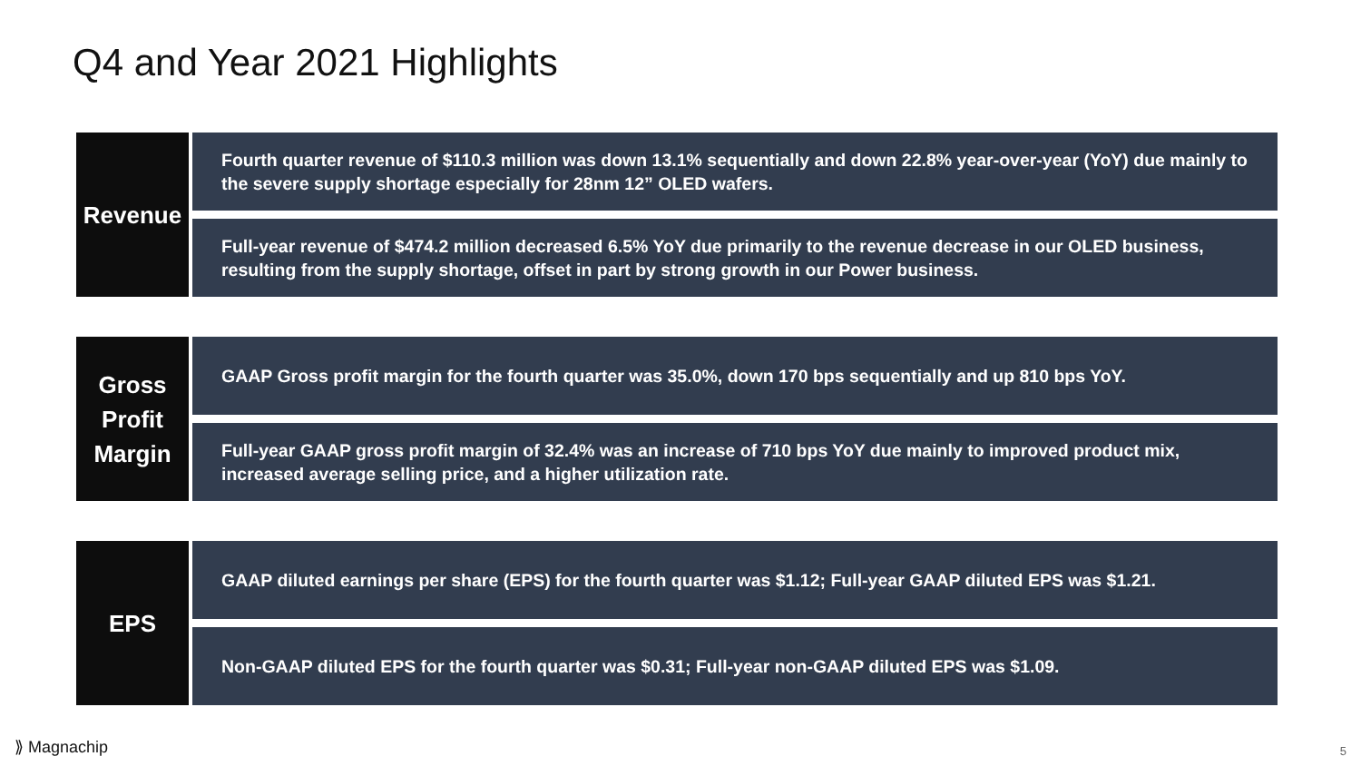Q4 and Year 2021 Highlights
Revenue
Fourth quarter revenue of $110.3 million was down 13.1% sequentially and down 22.8% year-over-year (YoY) due mainly to the severe supply shortage especially for 28nm 12” OLED wafers.
Full-year revenue of $474.2 million decreased 6.5% YoY due primarily to the revenue decrease in our OLED business, resulting from the supply shortage, offset in part by strong growth in our Power business.
Gross
Profit
Margin
GAAP Gross profit margin for the fourth quarter was 35.0%, down 170 bps sequentially and up 810 bps YoY.
Full-year GAAP gross profit margin of 32.4% was an increase of 710 bps YoY due mainly to improved product mix, increased average selling price, and a higher utilization rate.
EPS
GAAP diluted earnings per share (EPS) for the fourth quarter was $1.12; Full-year GAAP diluted EPS was $1.21.
Non-GAAP diluted EPS for the fourth quarter was $0.31; Full-year non-GAAP diluted EPS was $1.09.
⟫ Magnachip 5